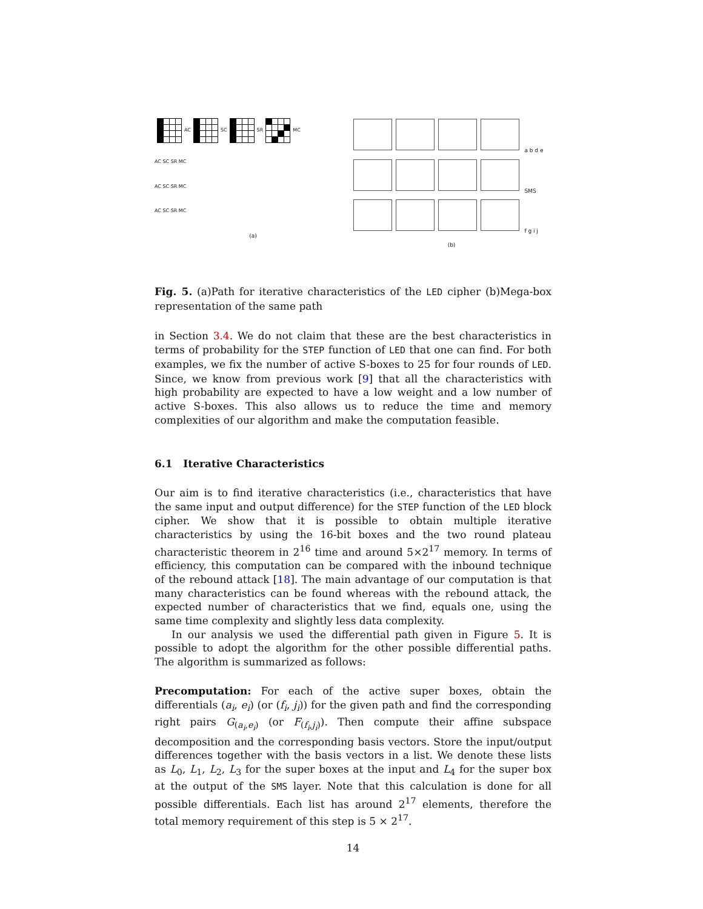AC SC SR MC
AC SC SR MC
AC SC SR MC
AC SC SR MC
(a)
a b d e
SMS
f g i j
(b)
Fig. 5. (a)Path for iterative characteristics of the LED cipher (b)Mega-box representation of the same path
in Section 3.4. We do not claim that these are the best characteristics in terms of probability for the STEP function of LED that one can find. For both examples, we fix the number of active S-boxes to 25 for four rounds of LED. Since, we know from previous work [9] that all the characteristics with high probability are expected to have a low weight and a low number of active S-boxes. This also allows us to reduce the time and memory complexities of our algorithm and make the computation feasible.
6.1 Iterative Characteristics
Our aim is to find iterative characteristics (i.e., characteristics that have the same input and output difference) for the STEP function of the LED block cipher. We show that it is possible to obtain multiple iterative characteristics by using the 16-bit boxes and the two round plateau characteristic theorem in 2<sup>16</sup> time and around 5×2<sup>17</sup> memory. In terms of efficiency, this computation can be compared with the inbound technique of the rebound attack [18]. The main advantage of our computation is that many characteristics can be found whereas with the rebound attack, the expected number of characteristics that we find, equals one, using the same time complexity and slightly less data complexity.
In our analysis we used the differential path given in Figure 5. It is possible to adopt the algorithm for the other possible differential paths. The algorithm is summarized as follows:
Precomputation: For each of the active super boxes, obtain the differentials (a<sub>i</sub>, e<sub>i</sub>) (or (f<sub>i</sub>, j<sub>i</sub>)) for the given path and find the corresponding right pairs G<sub>(a<sub>i</sub>,e<sub>i</sub>)</sub> (or F<sub>(f<sub>i</sub>,j<sub>i</sub>)</sub>). Then compute their affine subspace decomposition and the corresponding basis vectors. Store the input/output differences together with the basis vectors in a list. We denote these lists as L<sub>0</sub>, L<sub>1</sub>, L<sub>2</sub>, L<sub>3</sub> for the super boxes at the input and L<sub>4</sub> for the super box at the output of the SMS layer. Note that this calculation is done for all possible differentials. Each list has around 2<sup>17</sup> elements, therefore the total memory requirement of this step is 5 × 2<sup>17</sup>.
14